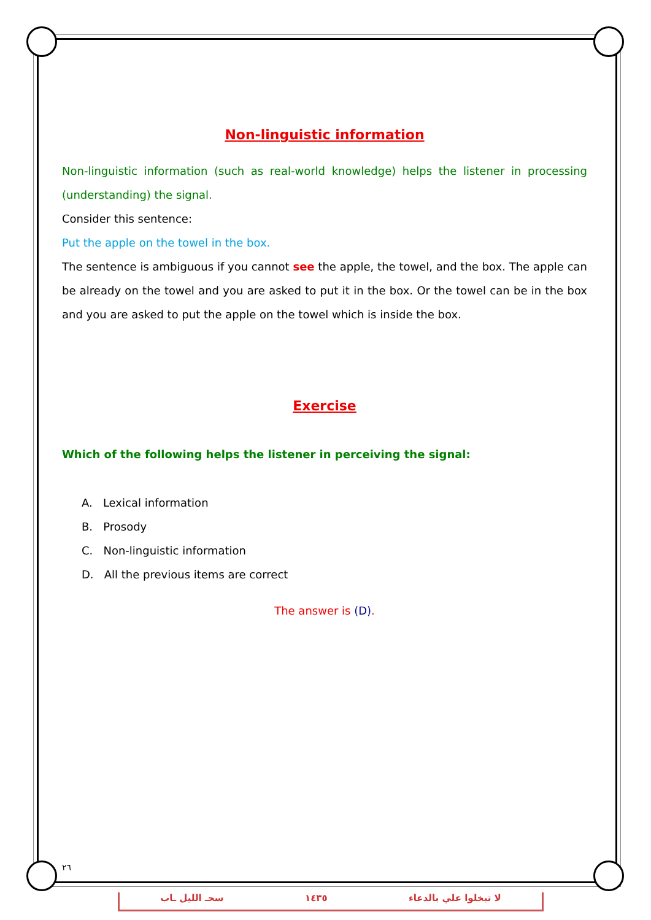Non-linguistic information
Non-linguistic information (such as real-world knowledge) helps the listener in processing (understanding) the signal.
Consider this sentence:
Put the apple on the towel in the box.
The sentence is ambiguous if you cannot see the apple, the towel, and the box. The apple can be already on the towel and you are asked to put it in the box. Or the towel can be in the box and you are asked to put the apple on the towel which is inside the box.
Exercise
Which of the following helps the listener in perceiving the signal:
A. Lexical information
B. Prosody
C. Non-linguistic information
D. All the previous items are correct
The answer is (D).
٢٦
سحـ الليل ـاب ١٤٣٥ لا تبخلوا علي بالدعاء